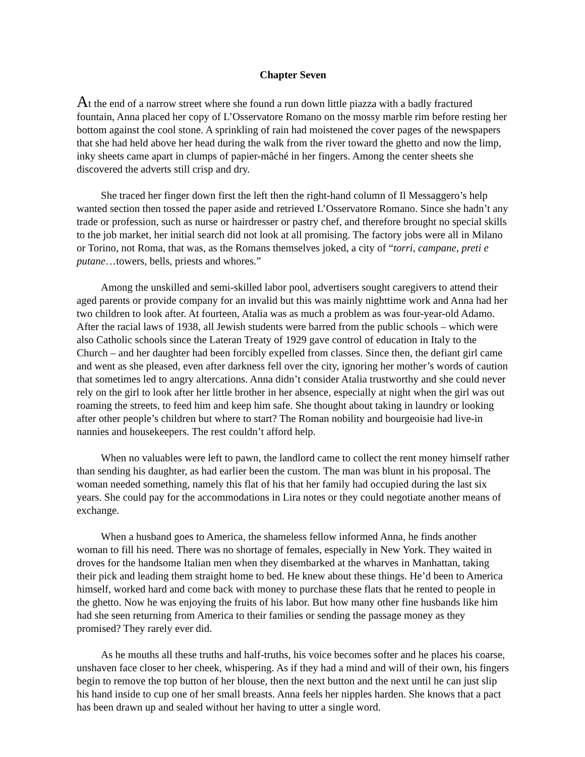Chapter Seven
At the end of a narrow street where she found a run down little piazza with a badly fractured fountain, Anna placed her copy of L’Osservatore Romano on the mossy marble rim before resting her bottom against the cool stone. A sprinkling of rain had moistened the cover pages of the newspapers that she had held above her head during the walk from the river toward the ghetto and now the limp, inky sheets came apart in clumps of papier-mâché in her fingers. Among the center sheets she discovered the adverts still crisp and dry.
She traced her finger down first the left then the right-hand column of Il Messaggero’s help wanted section then tossed the paper aside and retrieved L’Osservatore Romano. Since she hadn’t any trade or profession, such as nurse or hairdresser or pastry chef, and therefore brought no special skills to the job market, her initial search did not look at all promising. The factory jobs were all in Milano or Torino, not Roma, that was, as the Romans themselves joked, a city of “torri, campane, preti e putane…towers, bells, priests and whores.”
Among the unskilled and semi-skilled labor pool, advertisers sought caregivers to attend their aged parents or provide company for an invalid but this was mainly nighttime work and Anna had her two children to look after. At fourteen, Atalia was as much a problem as was four-year-old Adamo. After the racial laws of 1938, all Jewish students were barred from the public schools – which were also Catholic schools since the Lateran Treaty of 1929 gave control of education in Italy to the Church – and her daughter had been forcibly expelled from classes. Since then, the defiant girl came and went as she pleased, even after darkness fell over the city, ignoring her mother’s words of caution that sometimes led to angry altercations. Anna didn’t consider Atalia trustworthy and she could never rely on the girl to look after her little brother in her absence, especially at night when the girl was out roaming the streets, to feed him and keep him safe. She thought about taking in laundry or looking after other people’s children but where to start? The Roman nobility and bourgeoisie had live-in nannies and housekeepers. The rest couldn’t afford help.
When no valuables were left to pawn, the landlord came to collect the rent money himself rather than sending his daughter, as had earlier been the custom. The man was blunt in his proposal. The woman needed something, namely this flat of his that her family had occupied during the last six years. She could pay for the accommodations in Lira notes or they could negotiate another means of exchange.
When a husband goes to America, the shameless fellow informed Anna, he finds another woman to fill his need. There was no shortage of females, especially in New York. They waited in droves for the handsome Italian men when they disembarked at the wharves in Manhattan, taking their pick and leading them straight home to bed. He knew about these things. He’d been to America himself, worked hard and come back with money to purchase these flats that he rented to people in the ghetto. Now he was enjoying the fruits of his labor. But how many other fine husbands like him had she seen returning from America to their families or sending the passage money as they promised? They rarely ever did.
As he mouths all these truths and half-truths, his voice becomes softer and he places his coarse, unshaven face closer to her cheek, whispering. As if they had a mind and will of their own, his fingers begin to remove the top button of her blouse, then the next button and the next until he can just slip his hand inside to cup one of her small breasts. Anna feels her nipples harden. She knows that a pact has been drawn up and sealed without her having to utter a single word.